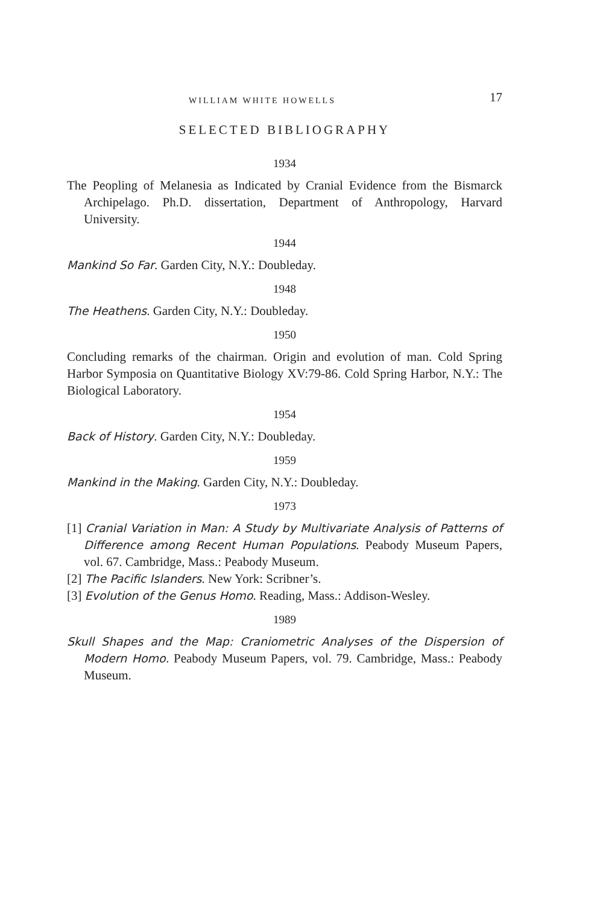WILLIAM WHITE HOWELLS 17
SELECTED BIBLIOGRAPHY
1934
The Peopling of Melanesia as Indicated by Cranial Evidence from the Bismarck Archipelago. Ph.D. dissertation, Department of Anthropology, Harvard University.
1944
Mankind So Far. Garden City, N.Y.: Doubleday.
1948
The Heathens. Garden City, N.Y.: Doubleday.
1950
Concluding remarks of the chairman. Origin and evolution of man. Cold Spring Harbor Symposia on Quantitative Biology XV:79-86. Cold Spring Harbor, N.Y.: The Biological Laboratory.
1954
Back of History. Garden City, N.Y.: Doubleday.
1959
Mankind in the Making. Garden City, N.Y.: Doubleday.
1973
[1] Cranial Variation in Man: A Study by Multivariate Analysis of Patterns of Difference among Recent Human Populations. Peabody Museum Papers, vol. 67. Cambridge, Mass.: Peabody Museum.
[2] The Pacific Islanders. New York: Scribner’s.
[3] Evolution of the Genus Homo. Reading, Mass.: Addison-Wesley.
1989
Skull Shapes and the Map: Craniometric Analyses of the Dispersion of Modern Homo. Peabody Museum Papers, vol. 79. Cambridge, Mass.: Peabody Museum.